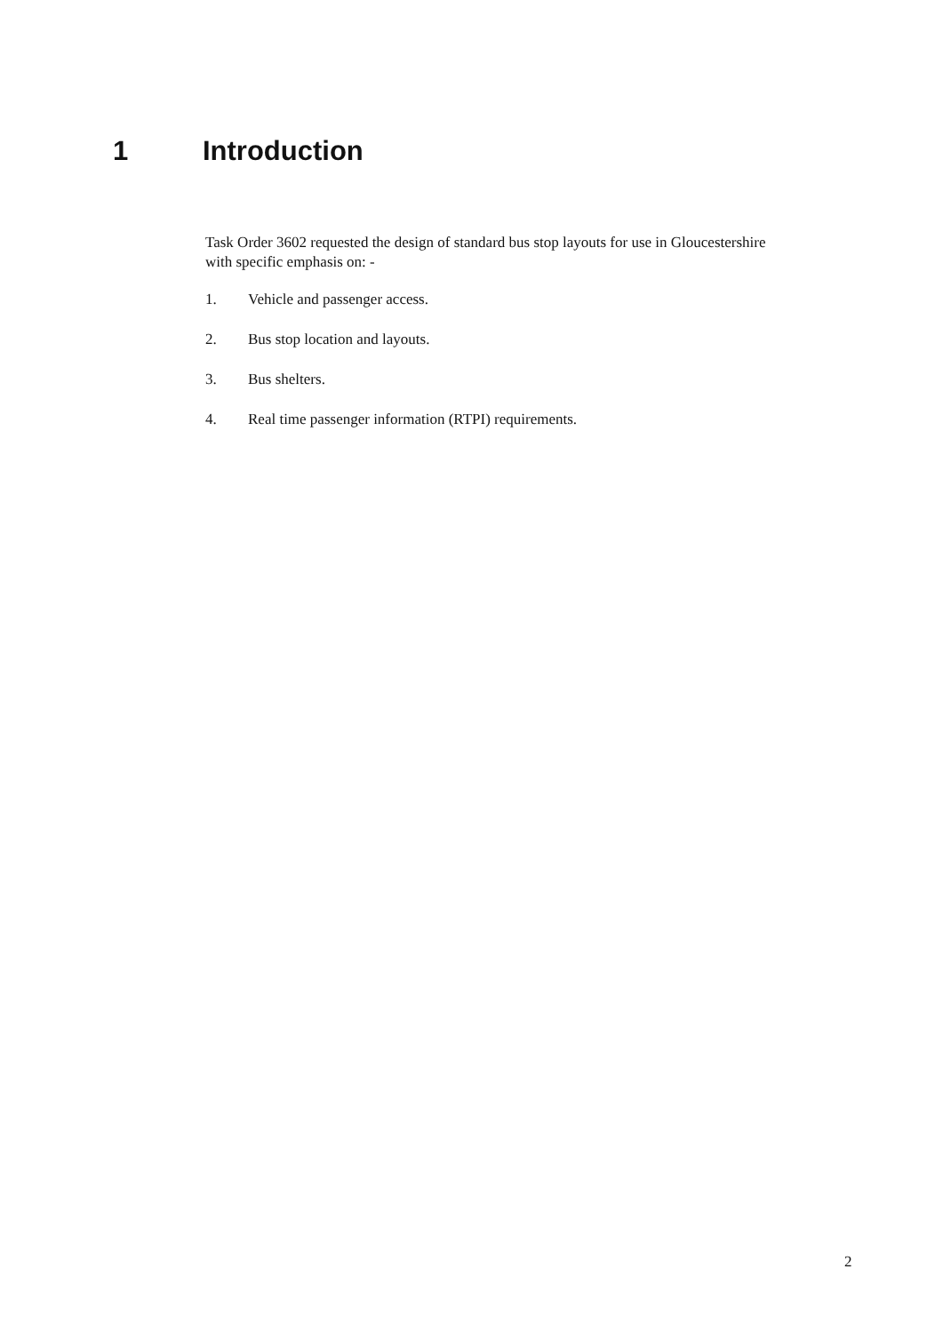1 Introduction
Task Order 3602 requested the design of standard bus stop layouts for use in Gloucestershire with specific emphasis on: -
1. Vehicle and passenger access.
2. Bus stop location and layouts.
3. Bus shelters.
4. Real time passenger information (RTPI) requirements.
2